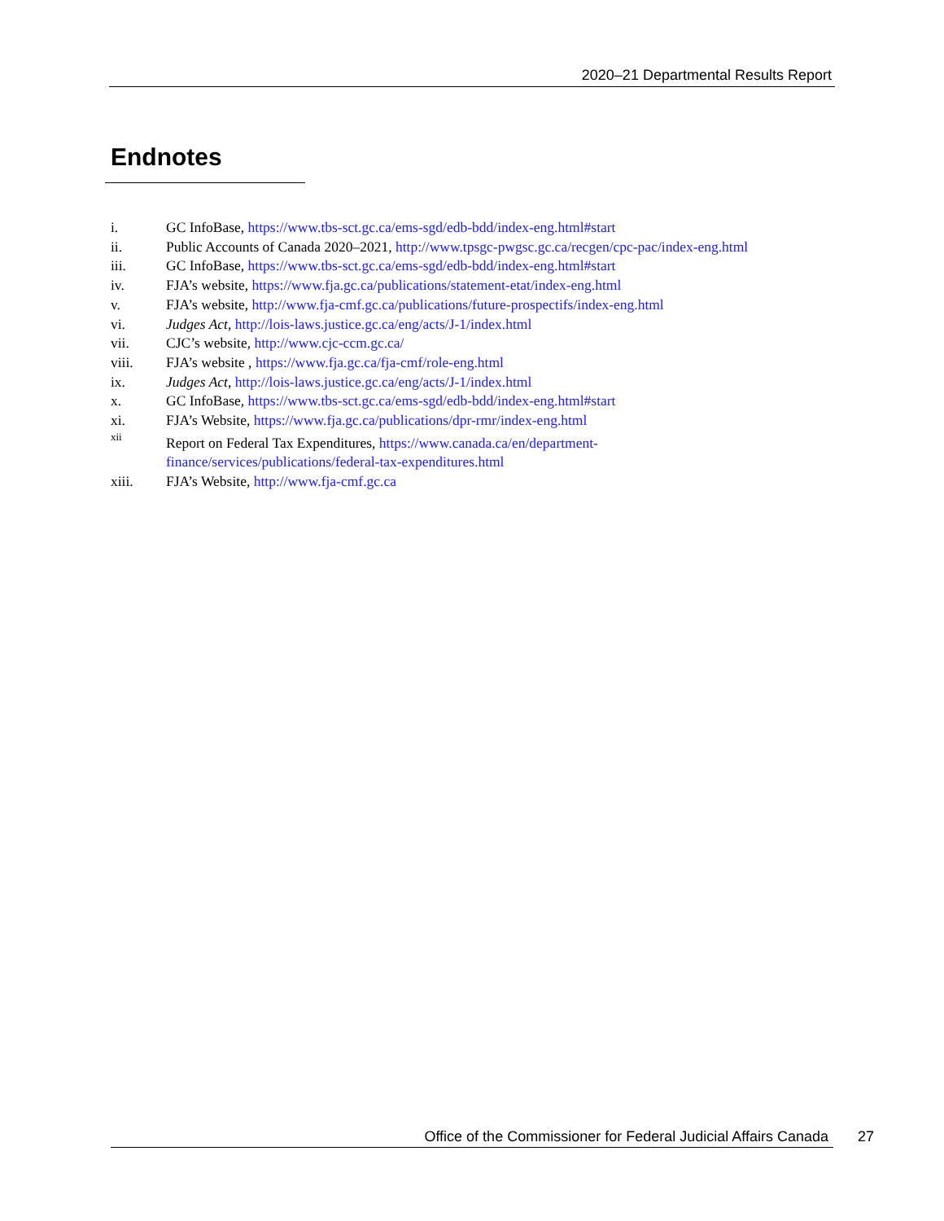2020–21 Departmental Results Report
Endnotes
i. GC InfoBase, https://www.tbs-sct.gc.ca/ems-sgd/edb-bdd/index-eng.html#start
ii. Public Accounts of Canada 2020–2021, http://www.tpsgc-pwgsc.gc.ca/recgen/cpc-pac/index-eng.html
iii. GC InfoBase, https://www.tbs-sct.gc.ca/ems-sgd/edb-bdd/index-eng.html#start
iv. FJA’s website, https://www.fja.gc.ca/publications/statement-etat/index-eng.html
v. FJA’s website, http://www.fja-cmf.gc.ca/publications/future-prospectifs/index-eng.html
vi. Judges Act, http://lois-laws.justice.gc.ca/eng/acts/J-1/index.html
vii. CJC’s website, http://www.cjc-ccm.gc.ca/
viii. FJA’s website , https://www.fja.gc.ca/fja-cmf/role-eng.html
ix. Judges Act, http://lois-laws.justice.gc.ca/eng/acts/J-1/index.html
x. GC InfoBase, https://www.tbs-sct.gc.ca/ems-sgd/edb-bdd/index-eng.html#start
xi. FJA’s Website, https://www.fja.gc.ca/publications/dpr-rmr/index-eng.html
xii Report on Federal Tax Expenditures, https://www.canada.ca/en/department-
finance/services/publications/federal-tax-expenditures.html
xiii. FJA’s Website, http://www.fja-cmf.gc.ca
Office of the Commissioner for Federal Judicial Affairs Canada 27